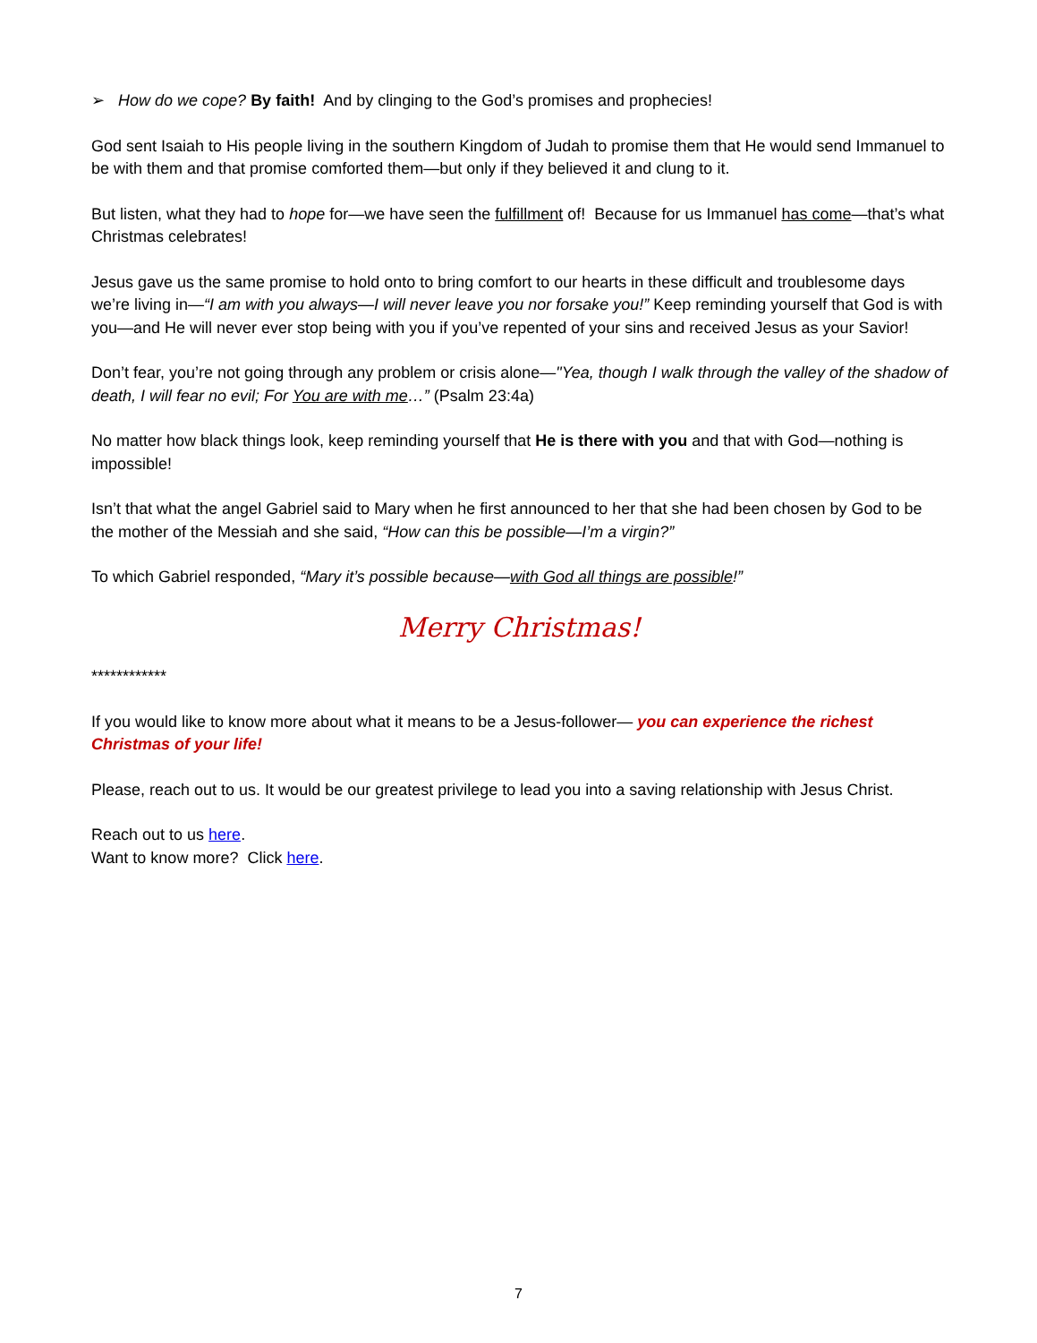➢ How do we cope? By faith! And by clinging to the God’s promises and prophecies!
God sent Isaiah to His people living in the southern Kingdom of Judah to promise them that He would send Immanuel to be with them and that promise comforted them—but only if they believed it and clung to it.
But listen, what they had to hope for—we have seen the fulfillment of! Because for us Immanuel has come—that’s what Christmas celebrates!
Jesus gave us the same promise to hold onto to bring comfort to our hearts in these difficult and troublesome days we’re living in—“I am with you always—I will never leave you nor forsake you!” Keep reminding yourself that God is with you—and He will never ever stop being with you if you’ve repented of your sins and received Jesus as your Savior!
Don’t fear, you’re not going through any problem or crisis alone—"Yea, though I walk through the valley of the shadow of death, I will fear no evil; For You are with me…” (Psalm 23:4a)
No matter how black things look, keep reminding yourself that He is there with you and that with God—nothing is impossible!
Isn’t that what the angel Gabriel said to Mary when he first announced to her that she had been chosen by God to be the mother of the Messiah and she said, “How can this be possible—I’m a virgin?”
To which Gabriel responded, “Mary it’s possible because—with God all things are possible!”
Merry Christmas!
************
If you would like to know more about what it means to be a Jesus-follower— you can experience the richest Christmas of your life!
Please, reach out to us. It would be our greatest privilege to lead you into a saving relationship with Jesus Christ.
Reach out to us here.
Want to know more? Click here.
7